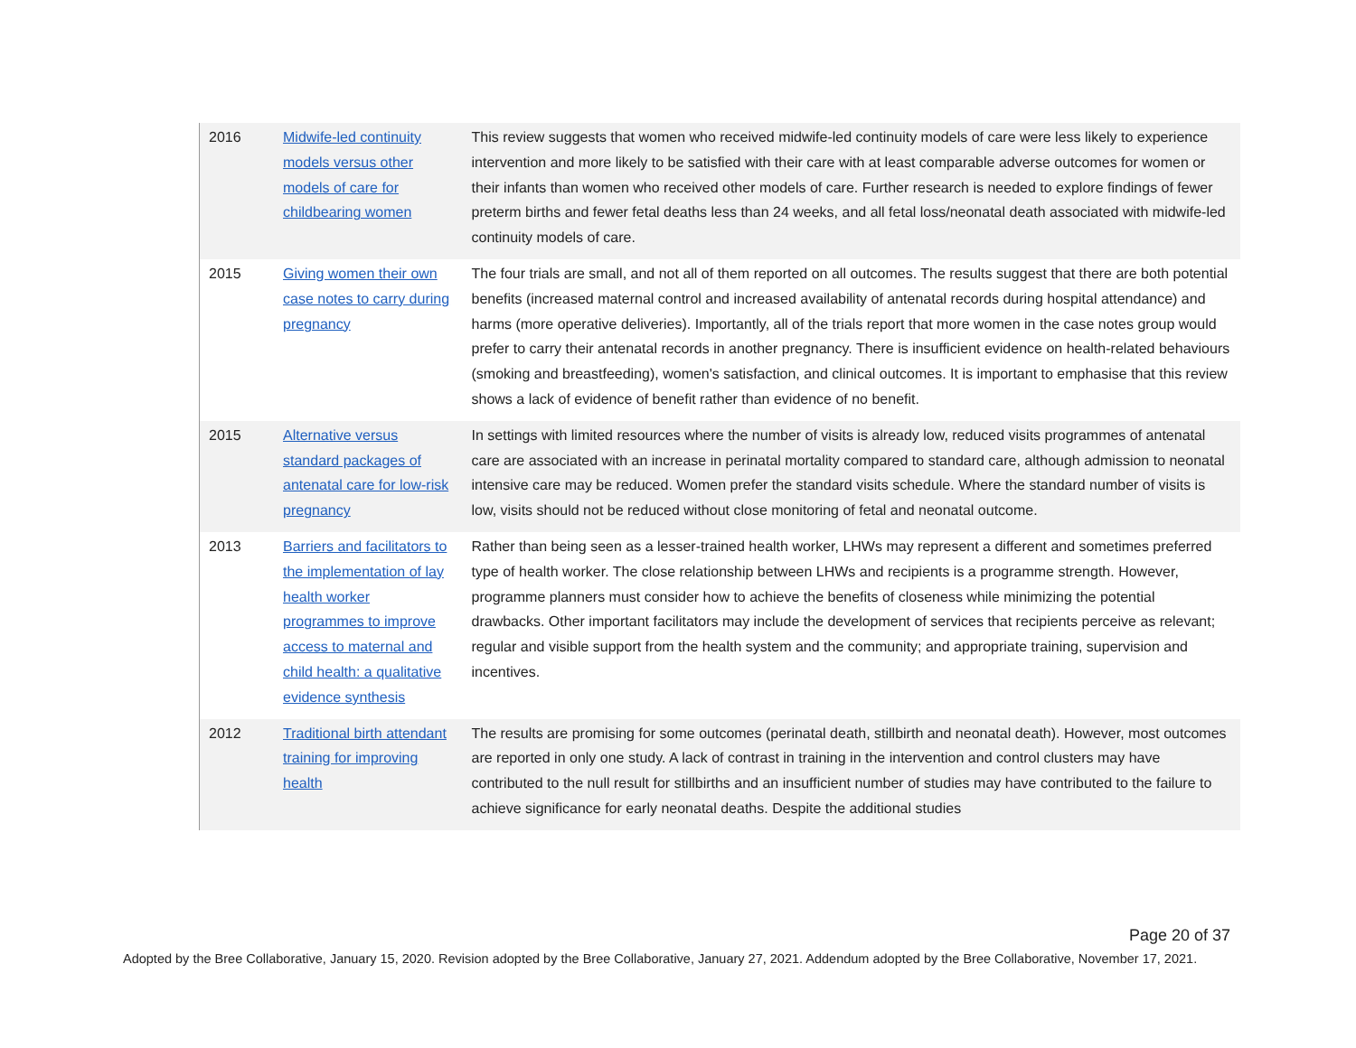| 2016 | Midwife-led continuity models versus other models of care for childbearing women | This review suggests that women who received midwife-led continuity models of care were less likely to experience intervention and more likely to be satisfied with their care with at least comparable adverse outcomes for women or their infants than women who received other models of care. Further research is needed to explore findings of fewer preterm births and fewer fetal deaths less than 24 weeks, and all fetal loss/neonatal death associated with midwife-led continuity models of care. |
| 2015 | Giving women their own case notes to carry during pregnancy | The four trials are small, and not all of them reported on all outcomes. The results suggest that there are both potential benefits (increased maternal control and increased availability of antenatal records during hospital attendance) and harms (more operative deliveries). Importantly, all of the trials report that more women in the case notes group would prefer to carry their antenatal records in another pregnancy. There is insufficient evidence on health-related behaviours (smoking and breastfeeding), women's satisfaction, and clinical outcomes. It is important to emphasise that this review shows a lack of evidence of benefit rather than evidence of no benefit. |
| 2015 | Alternative versus standard packages of antenatal care for low-risk pregnancy | In settings with limited resources where the number of visits is already low, reduced visits programmes of antenatal care are associated with an increase in perinatal mortality compared to standard care, although admission to neonatal intensive care may be reduced. Women prefer the standard visits schedule. Where the standard number of visits is low, visits should not be reduced without close monitoring of fetal and neonatal outcome. |
| 2013 | Barriers and facilitators to the implementation of lay health worker programmes to improve access to maternal and child health: a qualitative evidence synthesis | Rather than being seen as a lesser-trained health worker, LHWs may represent a different and sometimes preferred type of health worker. The close relationship between LHWs and recipients is a programme strength. However, programme planners must consider how to achieve the benefits of closeness while minimizing the potential drawbacks. Other important facilitators may include the development of services that recipients perceive as relevant; regular and visible support from the health system and the community; and appropriate training, supervision and incentives. |
| 2012 | Traditional birth attendant training for improving health | The results are promising for some outcomes (perinatal death, stillbirth and neonatal death). However, most outcomes are reported in only one study. A lack of contrast in training in the intervention and control clusters may have contributed to the null result for stillbirths and an insufficient number of studies may have contributed to the failure to achieve significance for early neonatal deaths. Despite the additional studies |
Page 20 of 37
Adopted by the Bree Collaborative, January 15, 2020. Revision adopted by the Bree Collaborative, January 27, 2021. Addendum adopted by the Bree Collaborative, November 17, 2021.